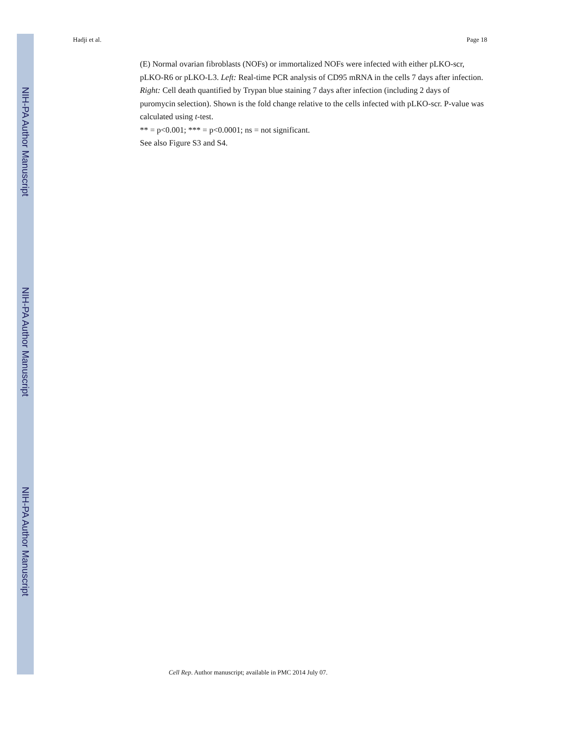NIH-PA Author Manuscript
NIH-PA Author Manuscript
NIH-PA Author Manuscript
Hadji et al. Page 18
(E) Normal ovarian fibroblasts (NOFs) or immortalized NOFs were infected with either pLKO-scr, pLKO-R6 or pLKO-L3. Left: Real-time PCR analysis of CD95 mRNA in the cells 7 days after infection. Right: Cell death quantified by Trypan blue staining 7 days after infection (including 2 days of puromycin selection). Shown is the fold change relative to the cells infected with pLKO-scr. P-value was calculated using t-test.
** = p<0.001; *** = p<0.0001; ns = not significant.
See also Figure S3 and S4.
Cell Rep. Author manuscript; available in PMC 2014 July 07.